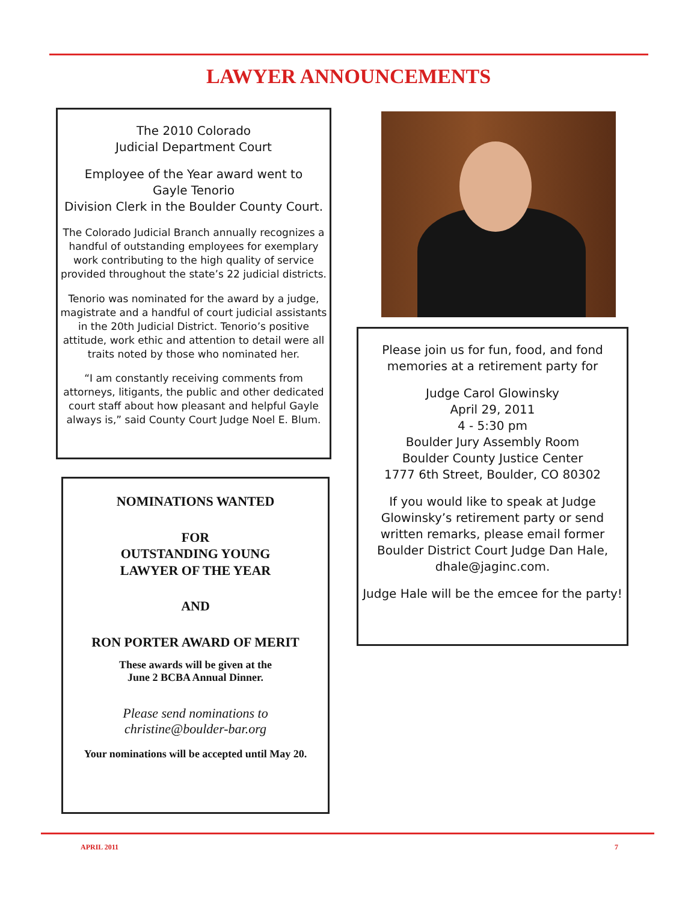LAWYER ANNOUNCEMENTS
The 2010 Colorado
Judicial Department Court
Employee of the Year award went to
Gayle Tenorio
Division Clerk in the Boulder County Court.
The Colorado Judicial Branch annually recognizes a handful of outstanding employees for exemplary work contributing to the high quality of service provided throughout the state’s 22 judicial districts.
Tenorio was nominated for the award by a judge, magistrate and a handful of court judicial assistants in the 20th Judicial District. Tenorio’s positive attitude, work ethic and attention to detail were all traits noted by those who nominated her.
“I am constantly receiving comments from attorneys, litigants, the public and other dedicated court staff about how pleasant and helpful Gayle always is,” said County Court Judge Noel E. Blum.
NOMINATIONS WANTED
FOR
OUTSTANDING YOUNG
LAWYER OF THE YEAR
AND
RON PORTER AWARD OF MERIT
These awards will be given at the
June 2 BCBA Annual Dinner.
Please send nominations to
christine@boulder-bar.org
Your nominations will be accepted until May 20.
Please join us for fun, food, and fond memories at a retirement party for
Judge Carol Glowinsky
April 29, 2011
4 - 5:30 pm
Boulder Jury Assembly Room
Boulder County Justice Center
1777 6th Street, Boulder, CO 80302
If you would like to speak at Judge Glowinsky’s retirement party or send written remarks, please email former Boulder District Court Judge Dan Hale,
dhale@jaginc.com.
Judge Hale will be the emcee for the party!
APRIL 2011 7